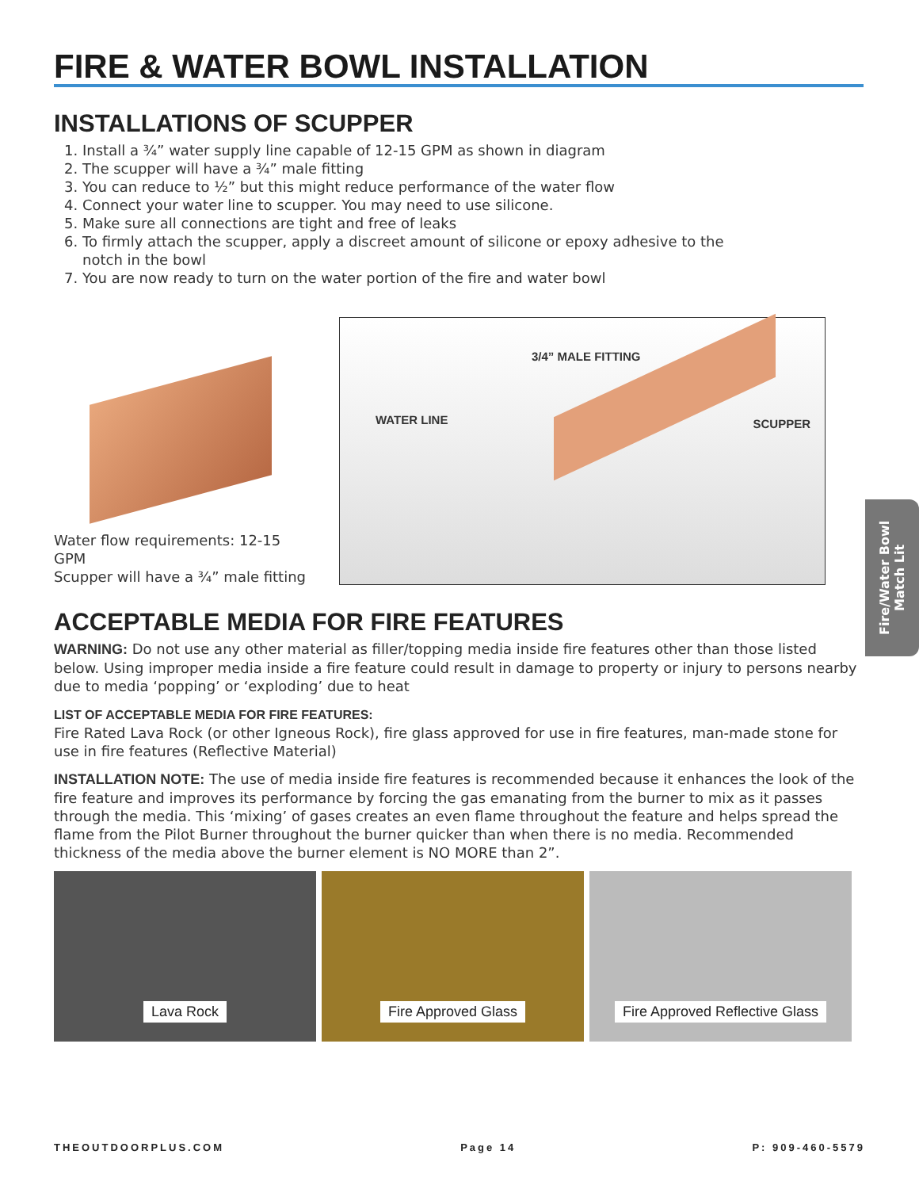FIRE & WATER BOWL INSTALLATION
INSTALLATIONS OF SCUPPER
1. Install a ¾” water supply line capable of 12-15 GPM as shown in diagram
2. The scupper will have a ¾” male fitting
3. You can reduce to ½” but this might reduce performance of the water flow
4. Connect your water line to scupper. You may need to use silicone.
5. Make sure all connections are tight and free of leaks
6. To firmly attach the scupper, apply a discreet amount of silicone or epoxy adhesive to the
notch in the bowl
7. You are now ready to turn on the water portion of the fire and water bowl
Water flow requirements: 12-15 GPM
Scupper will have a ¾” male fitting
3/4” MALE FITTING
WATER LINE SCUPPER
ACCEPTABLE MEDIA FOR FIRE FEATURES
WARNING: Do not use any other material as filler/topping media inside fire features other than those listed below. Using improper media inside a fire feature could result in damage to property or injury to persons nearby due to media ‘popping’ or ‘exploding’ due to heat
LIST OF ACCEPTABLE MEDIA FOR FIRE FEATURES:
Fire Rated Lava Rock (or other Igneous Rock), fire glass approved for use in fire features, man-made stone for use in fire features (Reflective Material)
INSTALLATION NOTE: The use of media inside fire features is recommended because it enhances the look of the fire feature and improves its performance by forcing the gas emanating from the burner to mix as it passes through the media. This ‘mixing’ of gases creates an even flame throughout the feature and helps spread the flame from the Pilot Burner throughout the burner quicker than when there is no media. Recommended thickness of the media above the burner element is NO MORE than 2”.
Lava Rock Fire Approved Glass Fire Approved Reflective Glass
Fire/Water Bowl
Match Lit
THEOUTDOORPLUS.COM Page 14 P: 909-460-5579